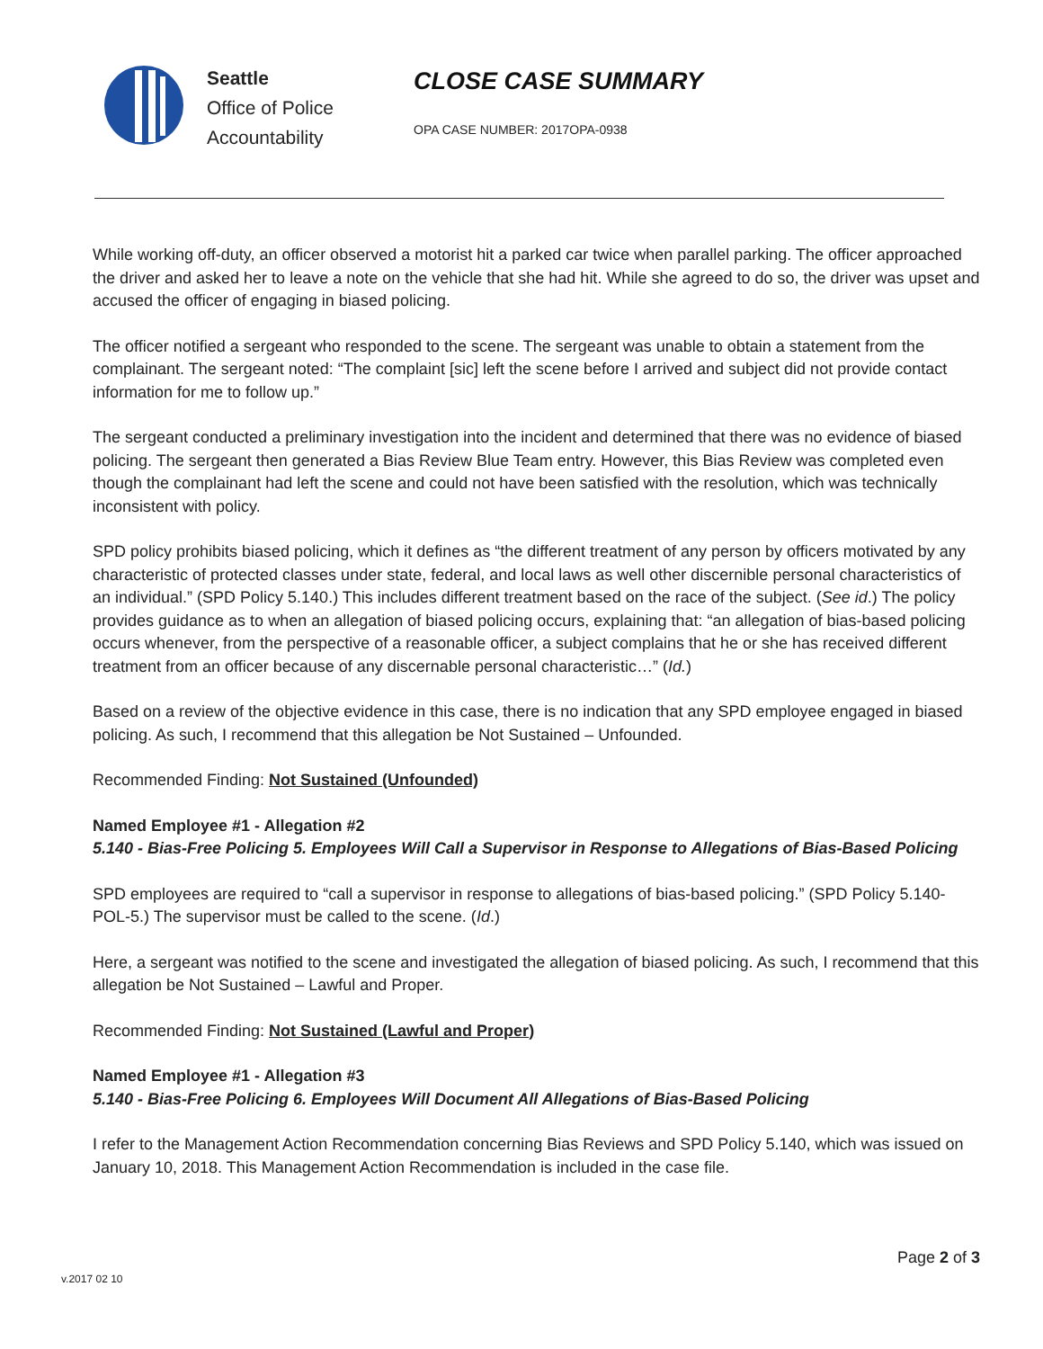Seattle
Office of Police
Accountability
CLOSE CASE SUMMARY
OPA CASE NUMBER: 2017OPA-0938
While working off-duty, an officer observed a motorist hit a parked car twice when parallel parking. The officer approached the driver and asked her to leave a note on the vehicle that she had hit. While she agreed to do so, the driver was upset and accused the officer of engaging in biased policing.
The officer notified a sergeant who responded to the scene. The sergeant was unable to obtain a statement from the complainant. The sergeant noted: “The complaint [sic] left the scene before I arrived and subject did not provide contact information for me to follow up.”
The sergeant conducted a preliminary investigation into the incident and determined that there was no evidence of biased policing. The sergeant then generated a Bias Review Blue Team entry. However, this Bias Review was completed even though the complainant had left the scene and could not have been satisfied with the resolution, which was technically inconsistent with policy.
SPD policy prohibits biased policing, which it defines as “the different treatment of any person by officers motivated by any characteristic of protected classes under state, federal, and local laws as well other discernible personal characteristics of an individual.” (SPD Policy 5.140.) This includes different treatment based on the race of the subject. (See id.) The policy provides guidance as to when an allegation of biased policing occurs, explaining that: “an allegation of bias-based policing occurs whenever, from the perspective of a reasonable officer, a subject complains that he or she has received different treatment from an officer because of any discernable personal characteristic…” (Id.)
Based on a review of the objective evidence in this case, there is no indication that any SPD employee engaged in biased policing. As such, I recommend that this allegation be Not Sustained – Unfounded.
Recommended Finding: Not Sustained (Unfounded)
Named Employee #1 - Allegation #2
5.140 - Bias-Free Policing 5. Employees Will Call a Supervisor in Response to Allegations of Bias-Based Policing
SPD employees are required to “call a supervisor in response to allegations of bias-based policing.” (SPD Policy 5.140-POL-5.) The supervisor must be called to the scene. (Id.)
Here, a sergeant was notified to the scene and investigated the allegation of biased policing. As such, I recommend that this allegation be Not Sustained – Lawful and Proper.
Recommended Finding: Not Sustained (Lawful and Proper)
Named Employee #1 - Allegation #3
5.140 - Bias-Free Policing 6. Employees Will Document All Allegations of Bias-Based Policing
I refer to the Management Action Recommendation concerning Bias Reviews and SPD Policy 5.140, which was issued on January 10, 2018. This Management Action Recommendation is included in the case file.
Page 2 of 3
v.2017 02 10